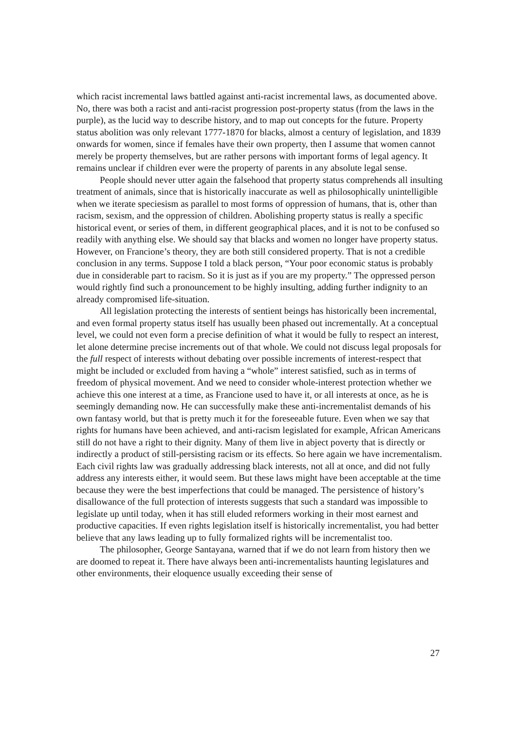which racist incremental laws battled against anti-racist incremental laws, as documented above. No, there was both a racist and anti-racist progression post-property status (from the laws in the purple), as the lucid way to describe history, and to map out concepts for the future. Property status abolition was only relevant 1777-1870 for blacks, almost a century of legislation, and 1839 onwards for women, since if females have their own property, then I assume that women cannot merely be property themselves, but are rather persons with important forms of legal agency. It remains unclear if children ever were the property of parents in any absolute legal sense.
People should never utter again the falsehood that property status comprehends all insulting treatment of animals, since that is historically inaccurate as well as philosophically unintelligible when we iterate speciesism as parallel to most forms of oppression of humans, that is, other than racism, sexism, and the oppression of children. Abolishing property status is really a specific historical event, or series of them, in different geographical places, and it is not to be confused so readily with anything else. We should say that blacks and women no longer have property status. However, on Francione’s theory, they are both still considered property. That is not a credible conclusion in any terms. Suppose I told a black person, “Your poor economic status is probably due in considerable part to racism. So it is just as if you are my property.” The oppressed person would rightly find such a pronouncement to be highly insulting, adding further indignity to an already compromised life-situation.
All legislation protecting the interests of sentient beings has historically been incremental, and even formal property status itself has usually been phased out incrementally. At a conceptual level, we could not even form a precise definition of what it would be fully to respect an interest, let alone determine precise increments out of that whole. We could not discuss legal proposals for the full respect of interests without debating over possible increments of interest-respect that might be included or excluded from having a “whole” interest satisfied, such as in terms of freedom of physical movement. And we need to consider whole-interest protection whether we achieve this one interest at a time, as Francione used to have it, or all interests at once, as he is seemingly demanding now. He can successfully make these anti-incrementalist demands of his own fantasy world, but that is pretty much it for the foreseeable future. Even when we say that rights for humans have been achieved, and anti-racism legislated for example, African Americans still do not have a right to their dignity. Many of them live in abject poverty that is directly or indirectly a product of still-persisting racism or its effects. So here again we have incrementalism. Each civil rights law was gradually addressing black interests, not all at once, and did not fully address any interests either, it would seem. But these laws might have been acceptable at the time because they were the best imperfections that could be managed. The persistence of history’s disallowance of the full protection of interests suggests that such a standard was impossible to legislate up until today, when it has still eluded reformers working in their most earnest and productive capacities. If even rights legislation itself is historically incrementalist, you had better believe that any laws leading up to fully formalized rights will be incrementalist too.
The philosopher, George Santayana, warned that if we do not learn from history then we are doomed to repeat it. There have always been anti-incrementalists haunting legislatures and other environments, their eloquence usually exceeding their sense of
27